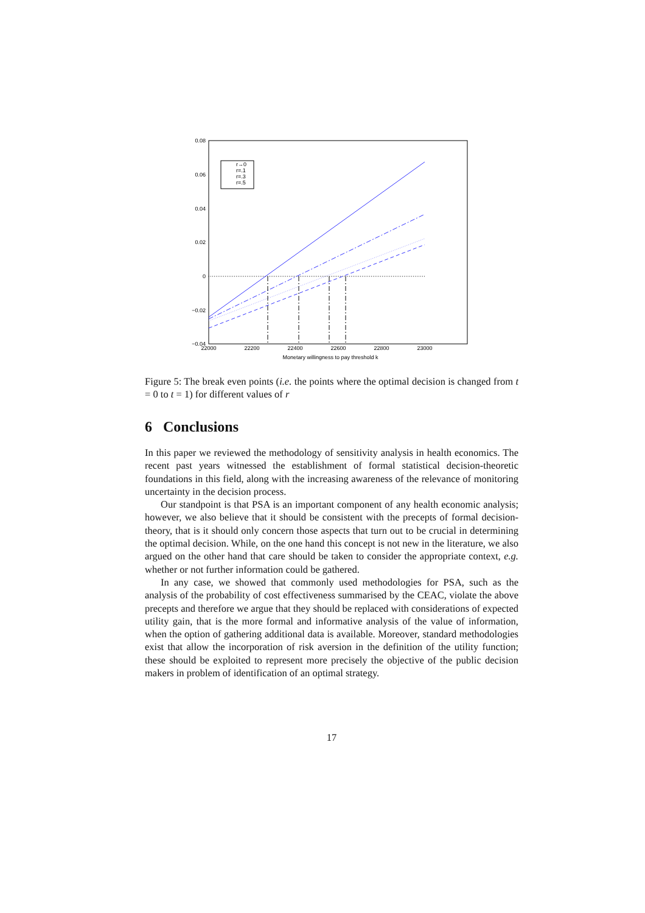0.08
0.06
0.04
0.02
0
−0.02
−0.04
22000
22200
22400
22600
22800
23000
Monetary willingness to pay threshold k
r→0
r=.1
r=.3
r=.5
Figure 5: The break even points (i.e. the points where the optimal decision is changed from t = 0 to t = 1) for different values of r
6 Conclusions
In this paper we reviewed the methodology of sensitivity analysis in health economics. The recent past years witnessed the establishment of formal statistical decision-theoretic foundations in this field, along with the increasing awareness of the relevance of monitoring uncertainty in the decision process.
Our standpoint is that PSA is an important component of any health economic analysis; however, we also believe that it should be consistent with the precepts of formal decision-theory, that is it should only concern those aspects that turn out to be crucial in determining the optimal decision. While, on the one hand this concept is not new in the literature, we also argued on the other hand that care should be taken to consider the appropriate context, e.g. whether or not further information could be gathered.
In any case, we showed that commonly used methodologies for PSA, such as the analysis of the probability of cost effectiveness summarised by the CEAC, violate the above precepts and therefore we argue that they should be replaced with considerations of expected utility gain, that is the more formal and informative analysis of the value of information, when the option of gathering additional data is available. Moreover, standard methodologies exist that allow the incorporation of risk aversion in the definition of the utility function; these should be exploited to represent more precisely the objective of the public decision makers in problem of identification of an optimal strategy.
17